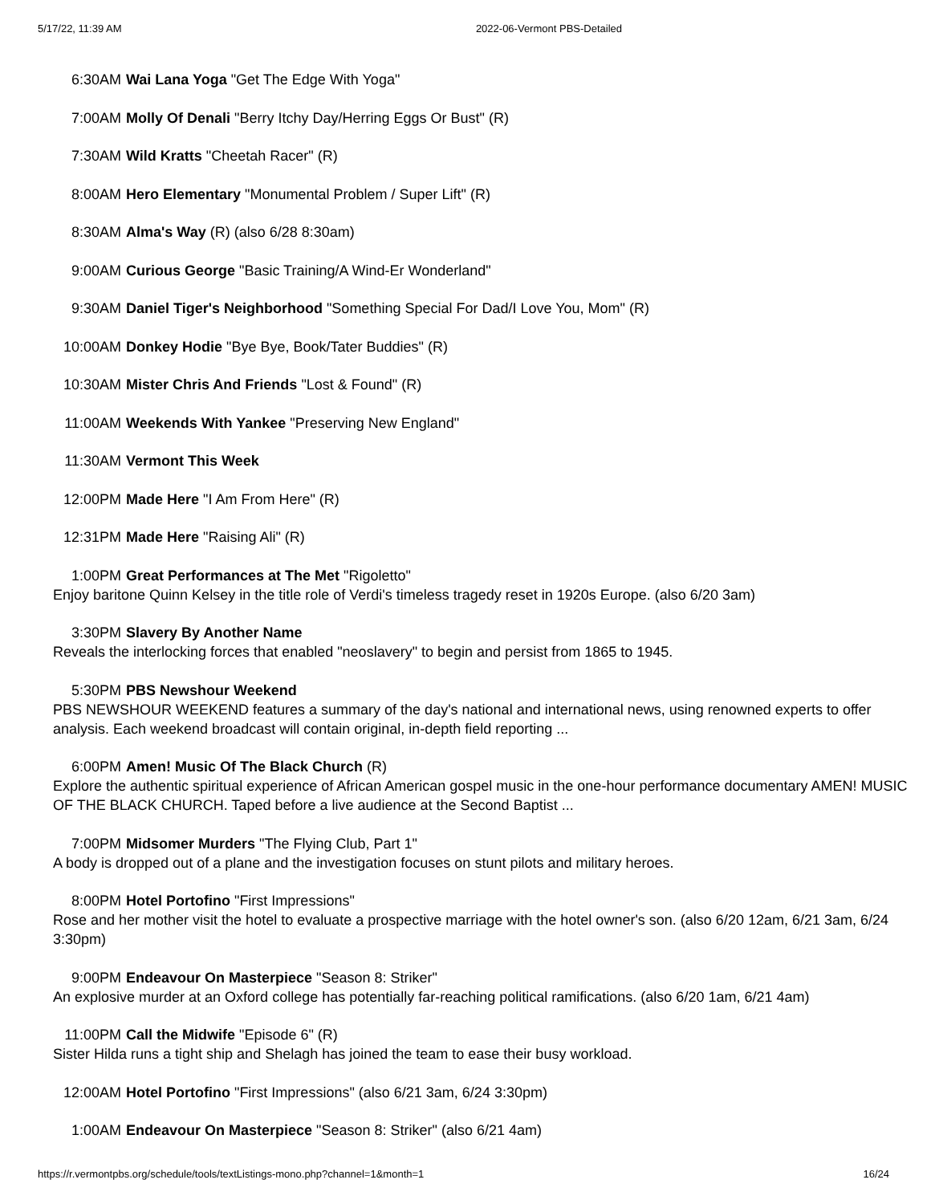5/17/22, 11:39 AM 2022-06-Vermont PBS-Detailed
6:30AM Wai Lana Yoga "Get The Edge With Yoga"
7:00AM Molly Of Denali "Berry Itchy Day/Herring Eggs Or Bust" (R)
7:30AM Wild Kratts "Cheetah Racer" (R)
8:00AM Hero Elementary "Monumental Problem / Super Lift" (R)
8:30AM Alma's Way (R) (also 6/28 8:30am)
9:00AM Curious George "Basic Training/A Wind-Er Wonderland"
9:30AM Daniel Tiger's Neighborhood "Something Special For Dad/I Love You, Mom" (R)
10:00AM Donkey Hodie "Bye Bye, Book/Tater Buddies" (R)
10:30AM Mister Chris And Friends "Lost & Found" (R)
11:00AM Weekends With Yankee "Preserving New England"
11:30AM Vermont This Week
12:00PM Made Here "I Am From Here" (R)
12:31PM Made Here "Raising Ali" (R)
1:00PM Great Performances at The Met "Rigoletto"
Enjoy baritone Quinn Kelsey in the title role of Verdi's timeless tragedy reset in 1920s Europe. (also 6/20 3am)
3:30PM Slavery By Another Name
Reveals the interlocking forces that enabled "neoslavery" to begin and persist from 1865 to 1945.
5:30PM PBS Newshour Weekend
PBS NEWSHOUR WEEKEND features a summary of the day's national and international news, using renowned experts to offer analysis. Each weekend broadcast will contain original, in-depth field reporting ...
6:00PM Amen! Music Of The Black Church (R)
Explore the authentic spiritual experience of African American gospel music in the one-hour performance documentary AMEN! MUSIC OF THE BLACK CHURCH. Taped before a live audience at the Second Baptist ...
7:00PM Midsomer Murders "The Flying Club, Part 1"
A body is dropped out of a plane and the investigation focuses on stunt pilots and military heroes.
8:00PM Hotel Portofino "First Impressions"
Rose and her mother visit the hotel to evaluate a prospective marriage with the hotel owner's son. (also 6/20 12am, 6/21 3am, 6/24 3:30pm)
9:00PM Endeavour On Masterpiece "Season 8: Striker"
An explosive murder at an Oxford college has potentially far-reaching political ramifications. (also 6/20 1am, 6/21 4am)
11:00PM Call the Midwife "Episode 6" (R)
Sister Hilda runs a tight ship and Shelagh has joined the team to ease their busy workload.
12:00AM Hotel Portofino "First Impressions" (also 6/21 3am, 6/24 3:30pm)
1:00AM Endeavour On Masterpiece "Season 8: Striker" (also 6/21 4am)
https://r.vermontpbs.org/schedule/tools/textListings-mono.php?channel=1&month=1 16/24